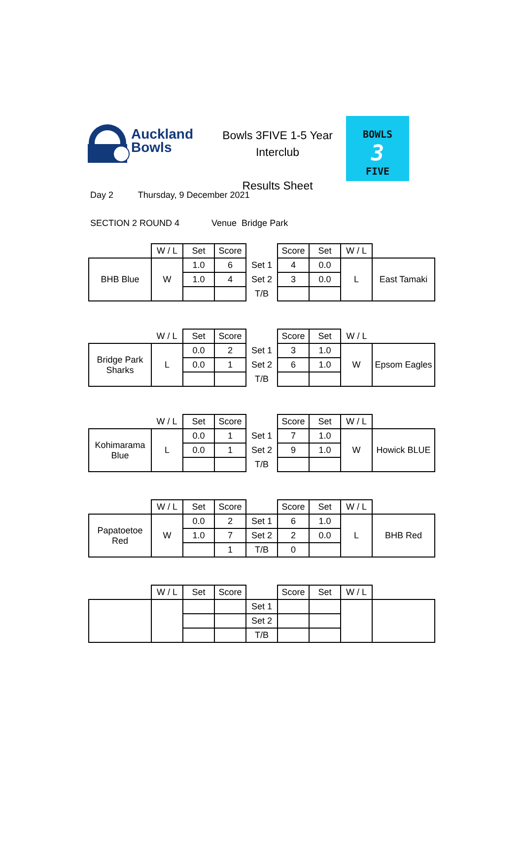Auckland
Bowls
Bowls 3FIVE 1-5 Year Interclub
Results Sheet
BOWLS
3
FIVE
Day 2 Thursday, 9 December 2021
SECTION 2 ROUND 4 Venue Bridge Park
| | W / L | Set | Score | | Score | Set | W / L | |
| BHB Blue | W | 1.0 | 6 | Set 1 | 4 | 0.0 | L | East Tamaki |
| | | 1.0 | 4 | Set 2 | 3 | 0.0 | | |
| | | | | T/B | | | | |
| | W / L | Set | Score | | Score | Set | W / L | |
| Bridge Park Sharks | L | 0.0 | 2 | Set 1 | 3 | 1.0 | W | Epsom Eagles |
| | | 0.0 | 1 | Set 2 | 6 | 1.0 | | |
| | | | | T/B | | | | |
| | W / L | Set | Score | | Score | Set | W / L | |
| Kohimarama Blue | L | 0.0 | 1 | Set 1 | 7 | 1.0 | W | Howick BLUE |
| | | 0.0 | 1 | Set 2 | 9 | 1.0 | | |
| | | | | T/B | | | | |
| | W / L | Set | Score | | Score | Set | W / L | |
| Papatoetoe Red | W | 0.0 | 2 | Set 1 | 6 | 1.0 | L | BHB Red |
| | | 1.0 | 7 | Set 2 | 2 | 0.0 | | |
| | | | 1 | T/B | 0 | | | |
| | W / L | Set | Score | | Score | Set | W / L | |
| | | | | Set 1 | | | | |
| | | | | Set 2 | | | | |
| | | | | T/B | | | | |